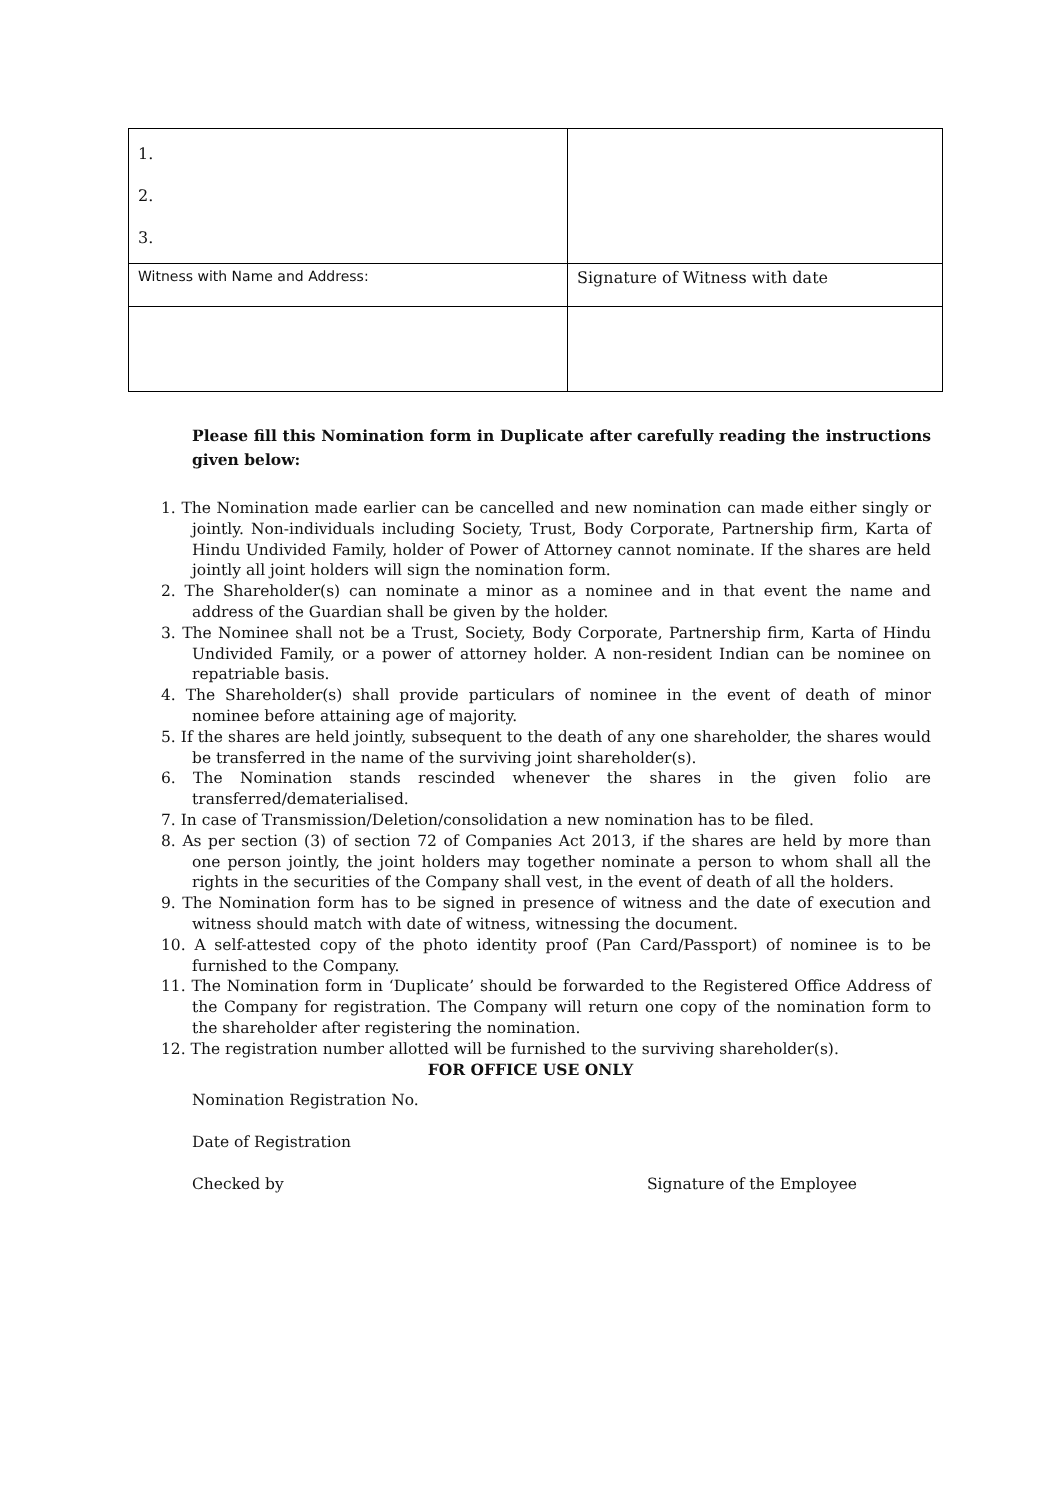| 1. 2. 3. | |
| Witness with Name and Address: | Signature of Witness with date |
Please fill this Nomination form in Duplicate after carefully reading the instructions given below:
1. The Nomination made earlier can be cancelled and new nomination can made either singly or jointly. Non-individuals including Society, Trust, Body Corporate, Partnership firm, Karta of Hindu Undivided Family, holder of Power of Attorney cannot nominate. If the shares are held jointly all joint holders will sign the nomination form.
2. The Shareholder(s) can nominate a minor as a nominee and in that event the name and address of the Guardian shall be given by the holder.
3. The Nominee shall not be a Trust, Society, Body Corporate, Partnership firm, Karta of Hindu Undivided Family, or a power of attorney holder. A non-resident Indian can be nominee on repatriable basis.
4. The Shareholder(s) shall provide particulars of nominee in the event of death of minor nominee before attaining age of majority.
5. If the shares are held jointly, subsequent to the death of any one shareholder, the shares would be transferred in the name of the surviving joint shareholder(s).
6. The Nomination stands rescinded whenever the shares in the given folio are transferred/dematerialised.
7. In case of Transmission/Deletion/consolidation a new nomination has to be filed.
8. As per section (3) of section 72 of Companies Act 2013, if the shares are held by more than one person jointly, the joint holders may together nominate a person to whom shall all the rights in the securities of the Company shall vest, in the event of death of all the holders.
9. The Nomination form has to be signed in presence of witness and the date of execution and witness should match with date of witness, witnessing the document.
10. A self-attested copy of the photo identity proof (Pan Card/Passport) of nominee is to be furnished to the Company.
11. The Nomination form in ‘Duplicate’ should be forwarded to the Registered Office Address of the Company for registration. The Company will return one copy of the nomination form to the shareholder after registering the nomination.
12. The registration number allotted will be furnished to the surviving shareholder(s).
FOR OFFICE USE ONLY
Nomination Registration No.
Date of Registration
Checked by Signature of the Employee